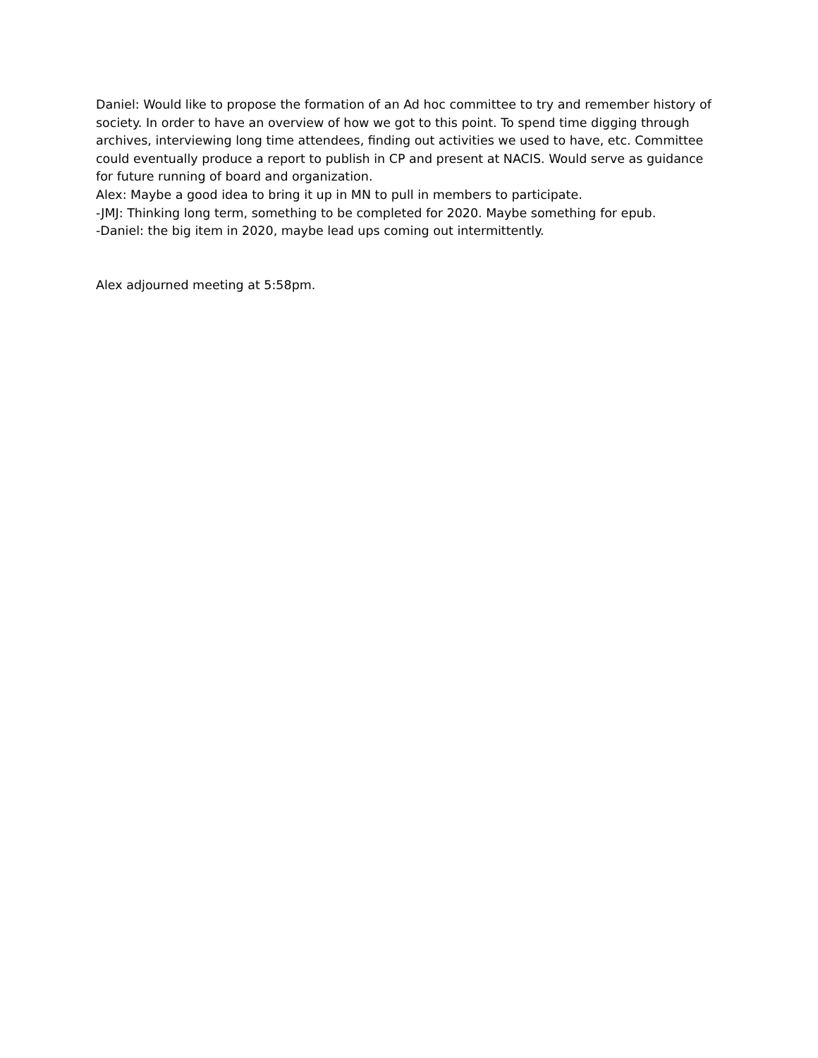Daniel: Would like to propose the formation of an Ad hoc committee to try and remember history of society. In order to have an overview of how we got to this point. To spend time digging through archives, interviewing long time attendees, finding out activities we used to have, etc. Committee could eventually produce a report to publish in CP and present at NACIS. Would serve as guidance for future running of board and organization.
Alex: Maybe a good idea to bring it up in MN to pull in members to participate.
-JMJ: Thinking long term, something to be completed for 2020. Maybe something for epub.
-Daniel: the big item in 2020, maybe lead ups coming out intermittently.
Alex adjourned meeting at 5:58pm.